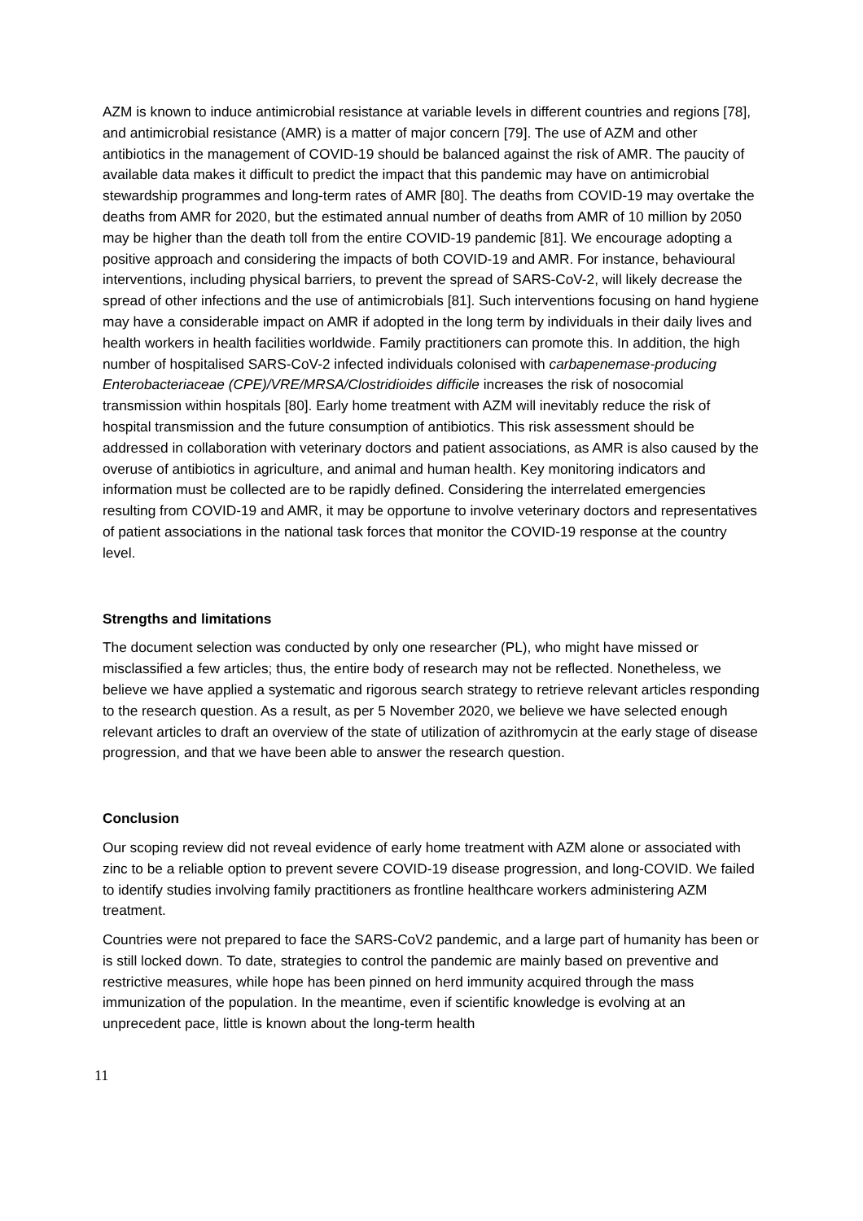AZM is known to induce antimicrobial resistance at variable levels in different countries and regions [78], and antimicrobial resistance (AMR) is a matter of major concern [79]. The use of AZM and other antibiotics in the management of COVID-19 should be balanced against the risk of AMR. The paucity of available data makes it difficult to predict the impact that this pandemic may have on antimicrobial stewardship programmes and long-term rates of AMR [80]. The deaths from COVID-19 may overtake the deaths from AMR for 2020, but the estimated annual number of deaths from AMR of 10 million by 2050 may be higher than the death toll from the entire COVID-19 pandemic [81]. We encourage adopting a positive approach and considering the impacts of both COVID-19 and AMR. For instance, behavioural interventions, including physical barriers, to prevent the spread of SARS-CoV-2, will likely decrease the spread of other infections and the use of antimicrobials [81]. Such interventions focusing on hand hygiene may have a considerable impact on AMR if adopted in the long term by individuals in their daily lives and health workers in health facilities worldwide. Family practitioners can promote this. In addition, the high number of hospitalised SARS-CoV-2 infected individuals colonised with carbapenemase-producing Enterobacteriaceae (CPE)/VRE/MRSA/Clostridioides difficile increases the risk of nosocomial transmission within hospitals [80]. Early home treatment with AZM will inevitably reduce the risk of hospital transmission and the future consumption of antibiotics. This risk assessment should be addressed in collaboration with veterinary doctors and patient associations, as AMR is also caused by the overuse of antibiotics in agriculture, and animal and human health. Key monitoring indicators and information must be collected are to be rapidly defined. Considering the interrelated emergencies resulting from COVID-19 and AMR, it may be opportune to involve veterinary doctors and representatives of patient associations in the national task forces that monitor the COVID-19 response at the country level.
Strengths and limitations
The document selection was conducted by only one researcher (PL), who might have missed or misclassified a few articles; thus, the entire body of research may not be reflected. Nonetheless, we believe we have applied a systematic and rigorous search strategy to retrieve relevant articles responding to the research question. As a result, as per 5 November 2020, we believe we have selected enough relevant articles to draft an overview of the state of utilization of azithromycin at the early stage of disease progression, and that we have been able to answer the research question.
Conclusion
Our scoping review did not reveal evidence of early home treatment with AZM alone or associated with zinc to be a reliable option to prevent severe COVID-19 disease progression, and long-COVID. We failed to identify studies involving family practitioners as frontline healthcare workers administering AZM treatment.
Countries were not prepared to face the SARS-CoV2 pandemic, and a large part of humanity has been or is still locked down. To date, strategies to control the pandemic are mainly based on preventive and restrictive measures, while hope has been pinned on herd immunity acquired through the mass immunization of the population. In the meantime, even if scientific knowledge is evolving at an unprecedent pace, little is known about the long-term health
11